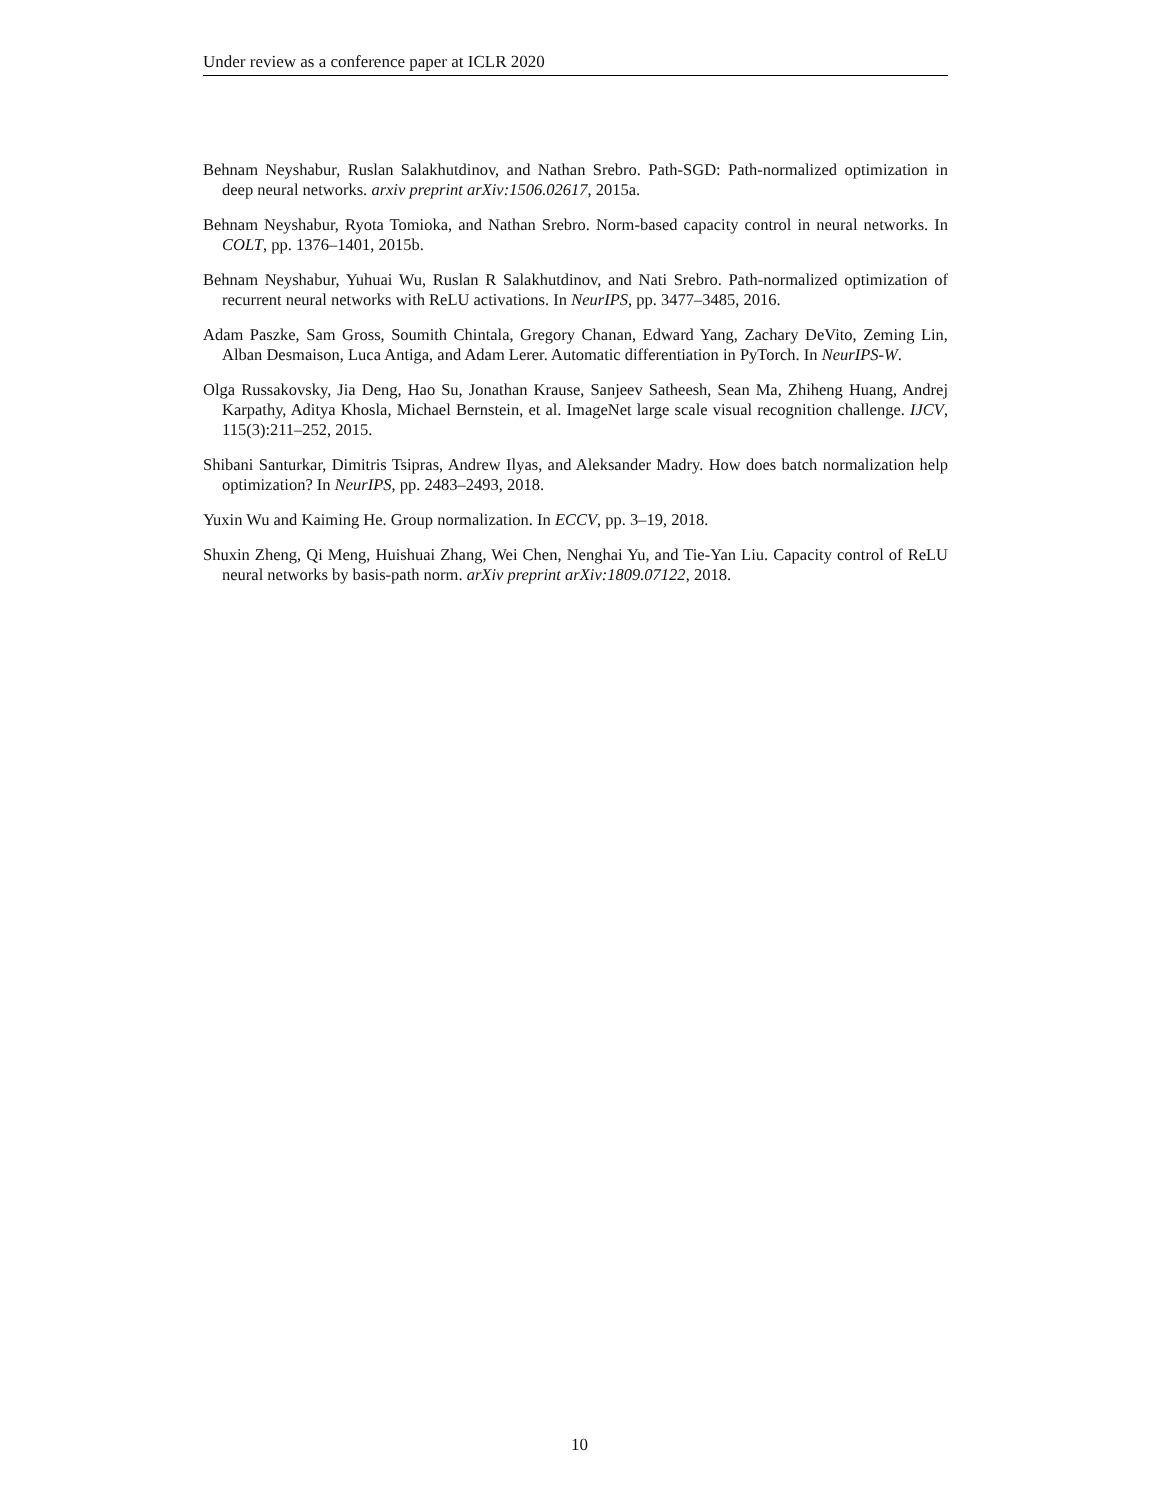Under review as a conference paper at ICLR 2020
Behnam Neyshabur, Ruslan Salakhutdinov, and Nathan Srebro. Path-SGD: Path-normalized optimization in deep neural networks. arxiv preprint arXiv:1506.02617, 2015a.
Behnam Neyshabur, Ryota Tomioka, and Nathan Srebro. Norm-based capacity control in neural networks. In COLT, pp. 1376–1401, 2015b.
Behnam Neyshabur, Yuhuai Wu, Ruslan R Salakhutdinov, and Nati Srebro. Path-normalized optimization of recurrent neural networks with ReLU activations. In NeurIPS, pp. 3477–3485, 2016.
Adam Paszke, Sam Gross, Soumith Chintala, Gregory Chanan, Edward Yang, Zachary DeVito, Zeming Lin, Alban Desmaison, Luca Antiga, and Adam Lerer. Automatic differentiation in PyTorch. In NeurIPS-W.
Olga Russakovsky, Jia Deng, Hao Su, Jonathan Krause, Sanjeev Satheesh, Sean Ma, Zhiheng Huang, Andrej Karpathy, Aditya Khosla, Michael Bernstein, et al. ImageNet large scale visual recognition challenge. IJCV, 115(3):211–252, 2015.
Shibani Santurkar, Dimitris Tsipras, Andrew Ilyas, and Aleksander Madry. How does batch normalization help optimization? In NeurIPS, pp. 2483–2493, 2018.
Yuxin Wu and Kaiming He. Group normalization. In ECCV, pp. 3–19, 2018.
Shuxin Zheng, Qi Meng, Huishuai Zhang, Wei Chen, Nenghai Yu, and Tie-Yan Liu. Capacity control of ReLU neural networks by basis-path norm. arXiv preprint arXiv:1809.07122, 2018.
10